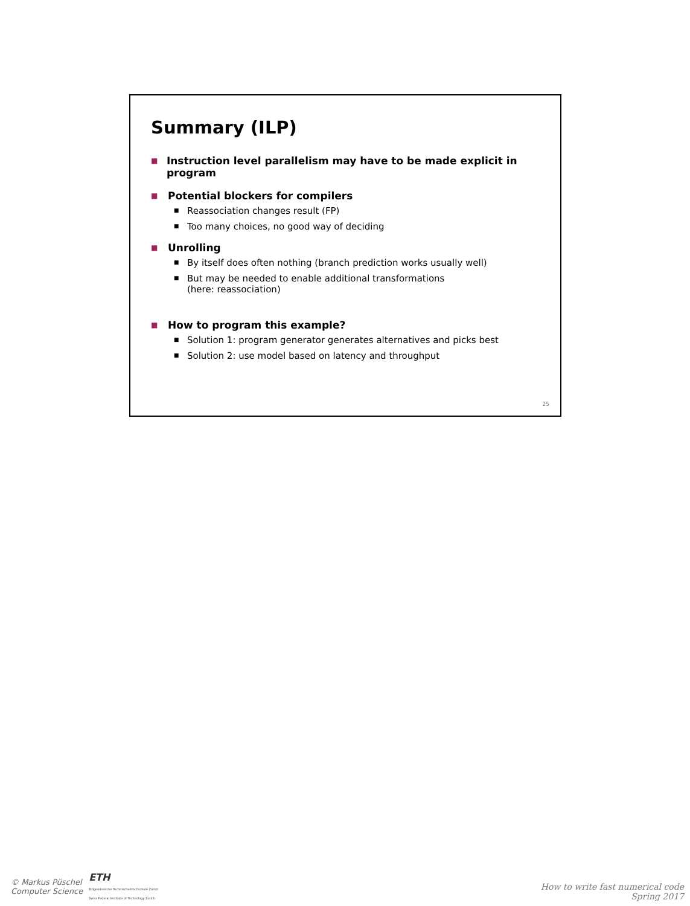Summary (ILP)
■ Instruction level parallelism may have to be made explicit in program
■ Potential blockers for compilers
■ Reassociation changes result (FP)
■ Too many choices, no good way of deciding
■ Unrolling
■ By itself does often nothing (branch prediction works usually well)
■ But may be needed to enable additional transformations
(here: reassociation)
■ How to program this example?
■ Solution 1: program generator generates alternatives and picks best
■ Solution 2: use model based on latency and throughput
25
© Markus Püschel
Computer Science
ETH
Eidgenössische Technische Hochschule Zürich
Swiss Federal Institute of Technology Zurich
How to write fast numerical code
Spring 2017